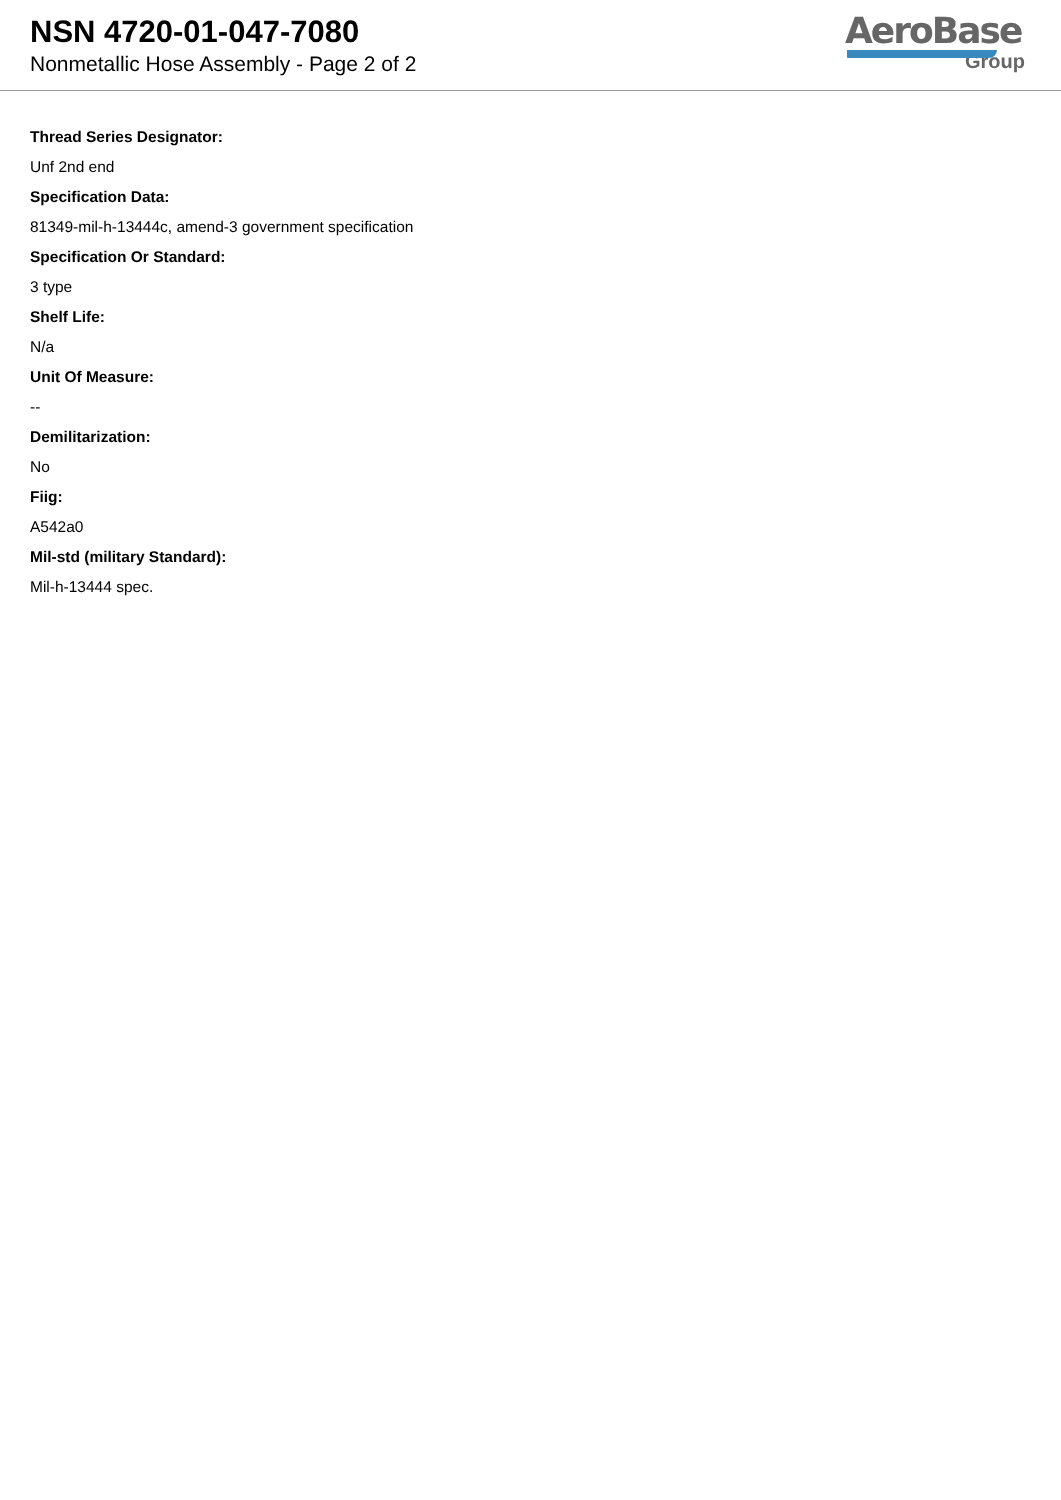NSN 4720-01-047-7080
Nonmetallic Hose Assembly - Page 2 of 2
AeroBase
Group
Thread Series Designator:
Unf 2nd end
Specification Data:
81349-mil-h-13444c, amend-3 government specification
Specification Or Standard:
3 type
Shelf Life:
N/a
Unit Of Measure:
--
Demilitarization:
No
Fiig:
A542a0
Mil-std (military Standard):
Mil-h-13444 spec.